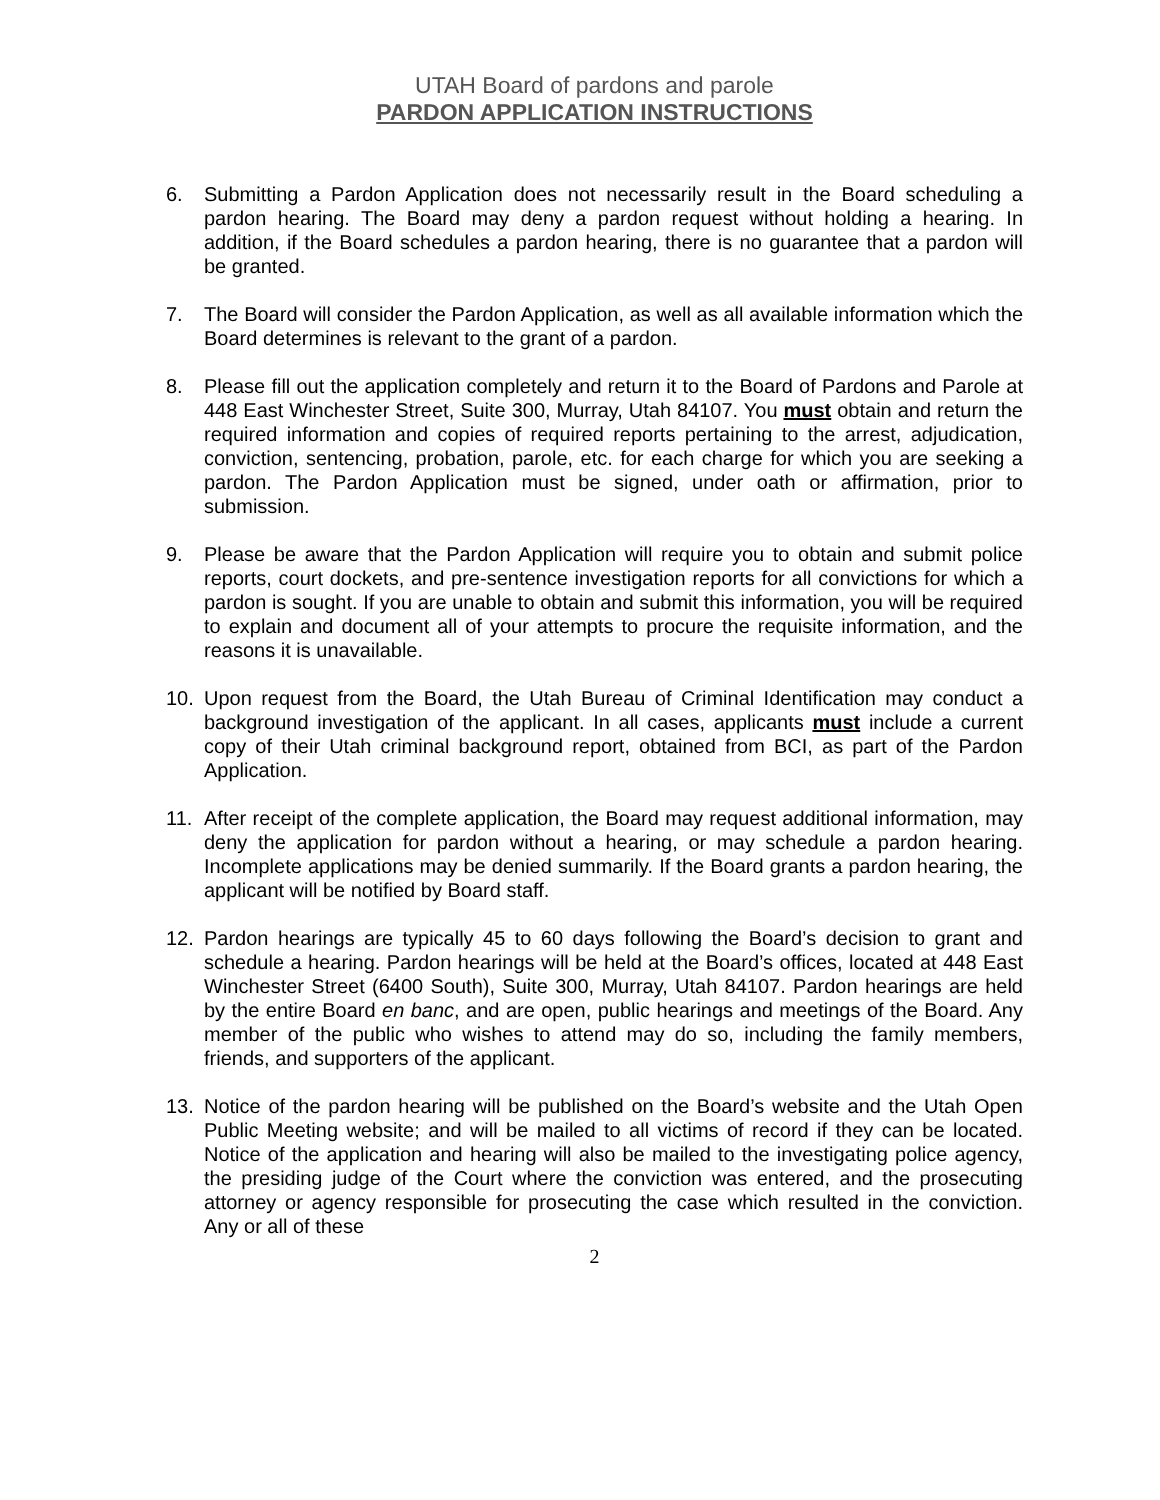UTAH Board of pardons and parole
PARDON APPLICATION INSTRUCTIONS
6. Submitting a Pardon Application does not necessarily result in the Board scheduling a pardon hearing. The Board may deny a pardon request without holding a hearing. In addition, if the Board schedules a pardon hearing, there is no guarantee that a pardon will be granted.
7. The Board will consider the Pardon Application, as well as all available information which the Board determines is relevant to the grant of a pardon.
8. Please fill out the application completely and return it to the Board of Pardons and Parole at 448 East Winchester Street, Suite 300, Murray, Utah 84107. You must obtain and return the required information and copies of required reports pertaining to the arrest, adjudication, conviction, sentencing, probation, parole, etc. for each charge for which you are seeking a pardon. The Pardon Application must be signed, under oath or affirmation, prior to submission.
9. Please be aware that the Pardon Application will require you to obtain and submit police reports, court dockets, and pre-sentence investigation reports for all convictions for which a pardon is sought. If you are unable to obtain and submit this information, you will be required to explain and document all of your attempts to procure the requisite information, and the reasons it is unavailable.
10. Upon request from the Board, the Utah Bureau of Criminal Identification may conduct a background investigation of the applicant. In all cases, applicants must include a current copy of their Utah criminal background report, obtained from BCI, as part of the Pardon Application.
11. After receipt of the complete application, the Board may request additional information, may deny the application for pardon without a hearing, or may schedule a pardon hearing. Incomplete applications may be denied summarily. If the Board grants a pardon hearing, the applicant will be notified by Board staff.
12. Pardon hearings are typically 45 to 60 days following the Board’s decision to grant and schedule a hearing. Pardon hearings will be held at the Board’s offices, located at 448 East Winchester Street (6400 South), Suite 300, Murray, Utah 84107. Pardon hearings are held by the entire Board en banc, and are open, public hearings and meetings of the Board. Any member of the public who wishes to attend may do so, including the family members, friends, and supporters of the applicant.
13. Notice of the pardon hearing will be published on the Board’s website and the Utah Open Public Meeting website; and will be mailed to all victims of record if they can be located. Notice of the application and hearing will also be mailed to the investigating police agency, the presiding judge of the Court where the conviction was entered, and the prosecuting attorney or agency responsible for prosecuting the case which resulted in the conviction. Any or all of these
2